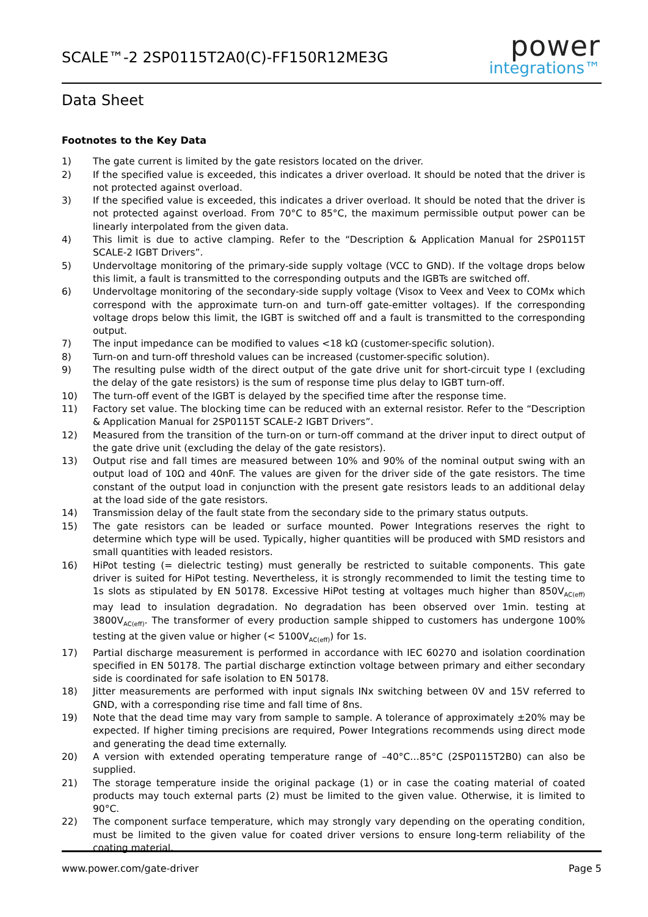SCALE™-2 2SP0115T2A0(C)-FF150R12ME3G
power
integrations™
Data Sheet
Footnotes to the Key Data
1) The gate current is limited by the gate resistors located on the driver.
2) If the specified value is exceeded, this indicates a driver overload. It should be noted that the driver is not protected against overload.
3) If the specified value is exceeded, this indicates a driver overload. It should be noted that the driver is not protected against overload. From 70°C to 85°C, the maximum permissible output power can be linearly interpolated from the given data.
4) This limit is due to active clamping. Refer to the “Description & Application Manual for 2SP0115T SCALE-2 IGBT Drivers”.
5) Undervoltage monitoring of the primary-side supply voltage (VCC to GND). If the voltage drops below this limit, a fault is transmitted to the corresponding outputs and the IGBTs are switched off.
6) Undervoltage monitoring of the secondary-side supply voltage (Visox to Veex and Veex to COMx which correspond with the approximate turn-on and turn-off gate-emitter voltages). If the corresponding voltage drops below this limit, the IGBT is switched off and a fault is transmitted to the corresponding output.
7) The input impedance can be modified to values <18 kΩ (customer-specific solution).
8) Turn-on and turn-off threshold values can be increased (customer-specific solution).
9) The resulting pulse width of the direct output of the gate drive unit for short-circuit type I (excluding the delay of the gate resistors) is the sum of response time plus delay to IGBT turn-off.
10) The turn-off event of the IGBT is delayed by the specified time after the response time.
11) Factory set value. The blocking time can be reduced with an external resistor. Refer to the “Description & Application Manual for 2SP0115T SCALE-2 IGBT Drivers”.
12) Measured from the transition of the turn-on or turn-off command at the driver input to direct output of the gate drive unit (excluding the delay of the gate resistors).
13) Output rise and fall times are measured between 10% and 90% of the nominal output swing with an output load of 10Ω and 40nF. The values are given for the driver side of the gate resistors. The time constant of the output load in conjunction with the present gate resistors leads to an additional delay at the load side of the gate resistors.
14) Transmission delay of the fault state from the secondary side to the primary status outputs.
15) The gate resistors can be leaded or surface mounted. Power Integrations reserves the right to determine which type will be used. Typically, higher quantities will be produced with SMD resistors and small quantities with leaded resistors.
16) HiPot testing (= dielectric testing) must generally be restricted to suitable components. This gate driver is suited for HiPot testing. Nevertheless, it is strongly recommended to limit the testing time to 1s slots as stipulated by EN 50178. Excessive HiPot testing at voltages much higher than 850V<sub>AC(eff)</sub> may lead to insulation degradation. No degradation has been observed over 1min. testing at 3800V<sub>AC(eff)</sub>. The transformer of every production sample shipped to customers has undergone 100% testing at the given value or higher (< 5100V<sub>AC(eff)</sub>) for 1s.
17) Partial discharge measurement is performed in accordance with IEC 60270 and isolation coordination specified in EN 50178. The partial discharge extinction voltage between primary and either secondary side is coordinated for safe isolation to EN 50178.
18) Jitter measurements are performed with input signals INx switching between 0V and 15V referred to GND, with a corresponding rise time and fall time of 8ns.
19) Note that the dead time may vary from sample to sample. A tolerance of approximately ±20% may be expected. If higher timing precisions are required, Power Integrations recommends using direct mode and generating the dead time externally.
20) A version with extended operating temperature range of –40°C…85°C (2SP0115T2B0) can also be supplied.
21) The storage temperature inside the original package (1) or in case the coating material of coated products may touch external parts (2) must be limited to the given value. Otherwise, it is limited to 90°C.
22) The component surface temperature, which may strongly vary depending on the operating condition, must be limited to the given value for coated driver versions to ensure long-term reliability of the coating material.
www.power.com/gate-driver Page 5